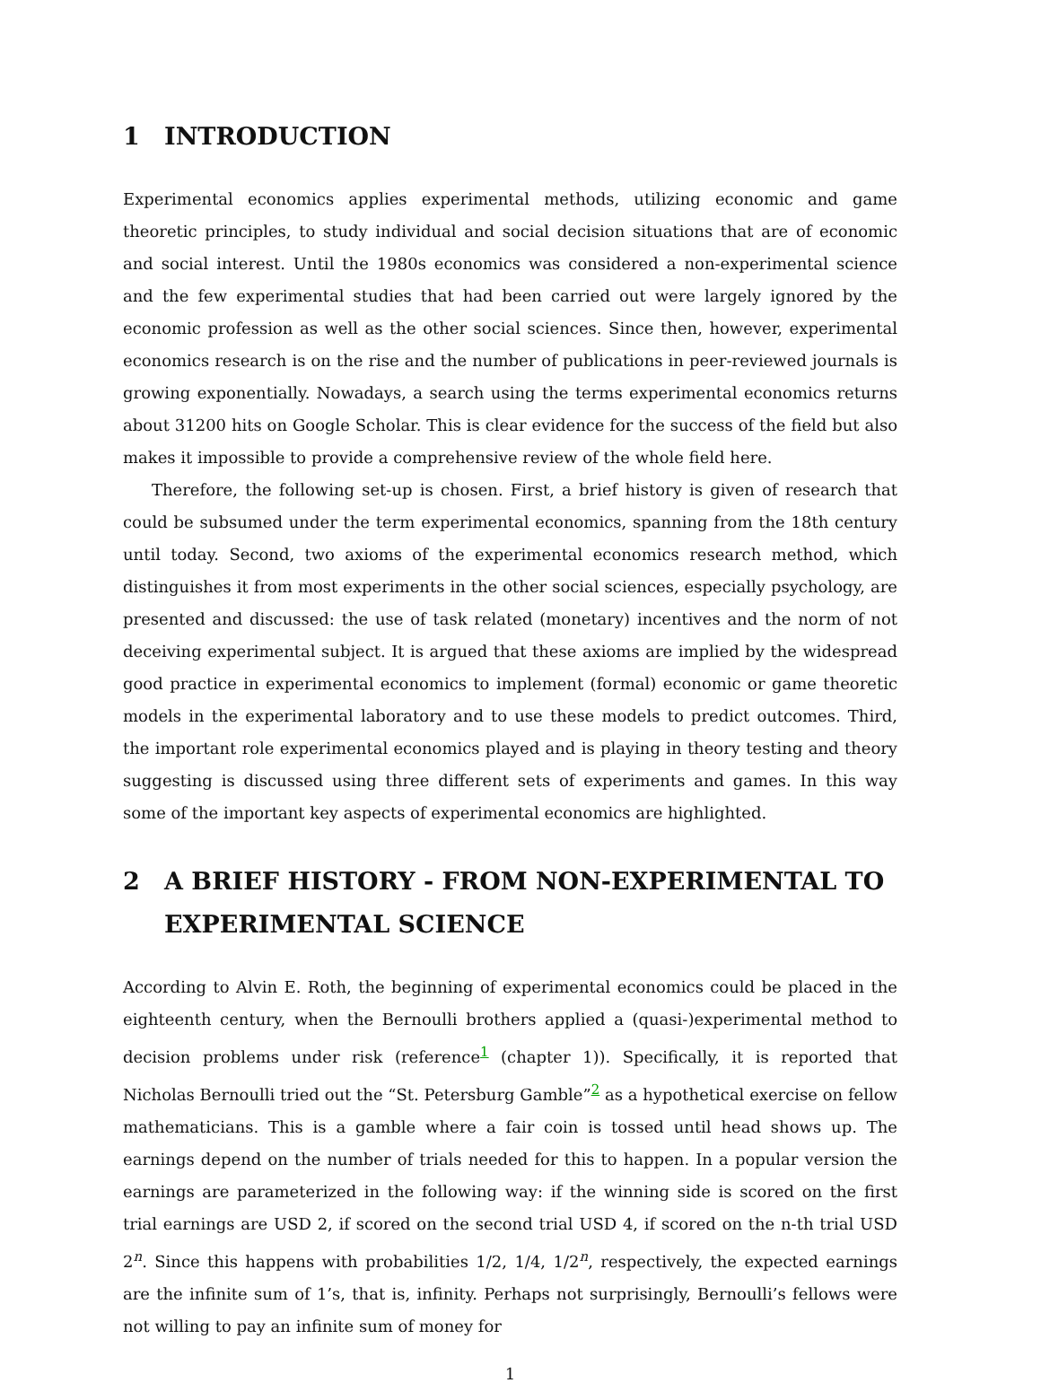1 INTRODUCTION
Experimental economics applies experimental methods, utilizing economic and game theoretic principles, to study individual and social decision situations that are of economic and social interest. Until the 1980s economics was considered a non-experimental science and the few experimental studies that had been carried out were largely ignored by the economic profession as well as the other social sciences. Since then, however, experimental economics research is on the rise and the number of publications in peer-reviewed journals is growing exponentially. Nowadays, a search using the terms experimental economics returns about 31200 hits on Google Scholar. This is clear evidence for the success of the field but also makes it impossible to provide a comprehensive review of the whole field here.
Therefore, the following set-up is chosen. First, a brief history is given of research that could be subsumed under the term experimental economics, spanning from the 18th century until today. Second, two axioms of the experimental economics research method, which distinguishes it from most experiments in the other social sciences, especially psychology, are presented and discussed: the use of task related (monetary) incentives and the norm of not deceiving experimental subject. It is argued that these axioms are implied by the widespread good practice in experimental economics to implement (formal) economic or game theoretic models in the experimental laboratory and to use these models to predict outcomes. Third, the important role experimental economics played and is playing in theory testing and theory suggesting is discussed using three different sets of experiments and games. In this way some of the important key aspects of experimental economics are highlighted.
2 A BRIEF HISTORY - FROM NON-EXPERIMENTAL TO EXPERIMENTAL SCIENCE
According to Alvin E. Roth, the beginning of experimental economics could be placed in the eighteenth century, when the Bernoulli brothers applied a (quasi-)experimental method to decision problems under risk (reference<sup>1</sup> (chapter 1)). Specifically, it is reported that Nicholas Bernoulli tried out the “St. Petersburg Gamble”<sup>2</sup> as a hypothetical exercise on fellow mathematicians. This is a gamble where a fair coin is tossed until head shows up. The earnings depend on the number of trials needed for this to happen. In a popular version the earnings are parameterized in the following way: if the winning side is scored on the first trial earnings are USD 2, if scored on the second trial USD 4, if scored on the n-th trial USD 2<sup>n</sup>. Since this happens with probabilities 1/2, 1/4, 1/2<sup>n</sup>, respectively, the expected earnings are the infinite sum of 1’s, that is, infinity. Perhaps not surprisingly, Bernoulli’s fellows were not willing to pay an infinite sum of money for
1